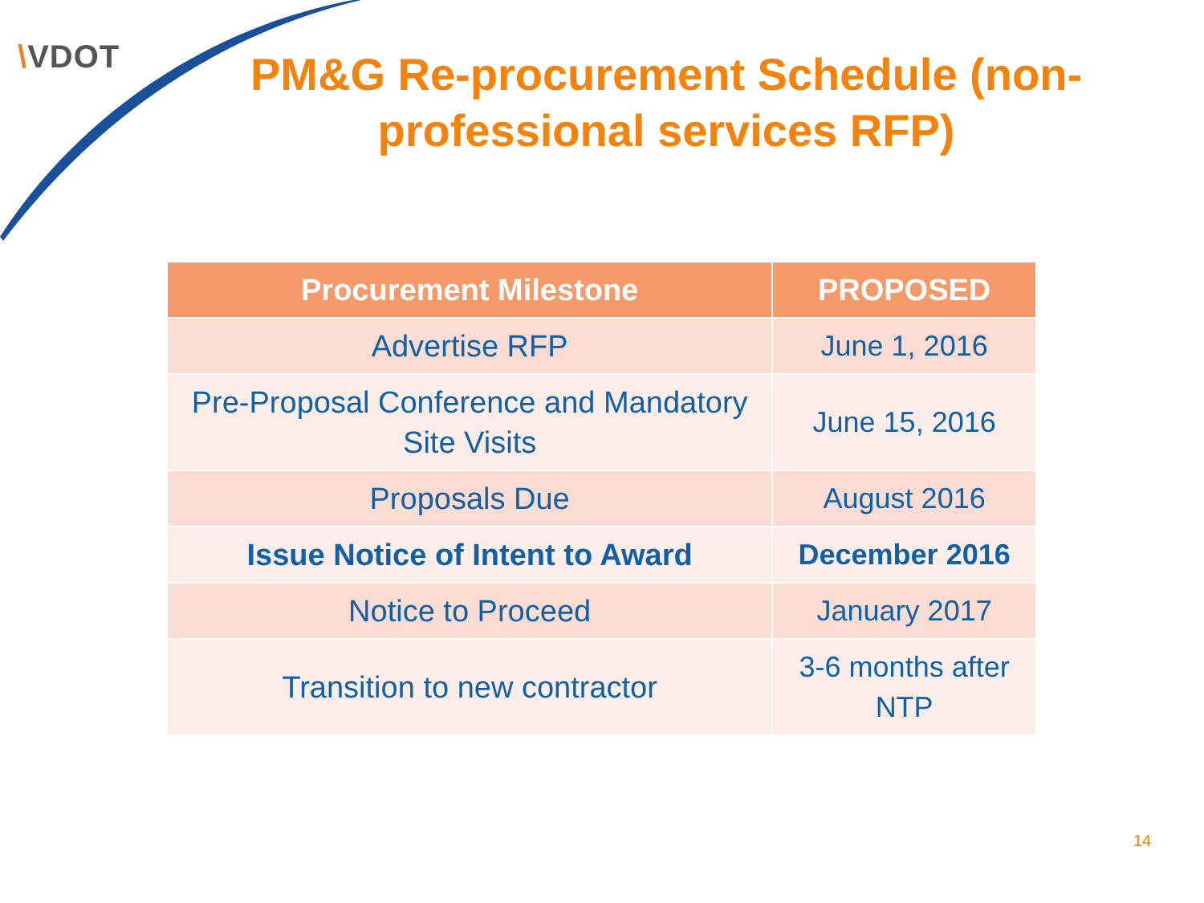\VDOT
PM&G Re-procurement Schedule (non-professional services RFP)
| Procurement Milestone | PROPOSED |
| --- | --- |
| Advertise RFP | June 1, 2016 |
| Pre-Proposal Conference and Mandatory Site Visits | June 15, 2016 |
| Proposals Due | August 2016 |
| Issue Notice of Intent to Award | December 2016 |
| Notice to Proceed | January 2017 |
| Transition to new contractor | 3-6 months after NTP |
14